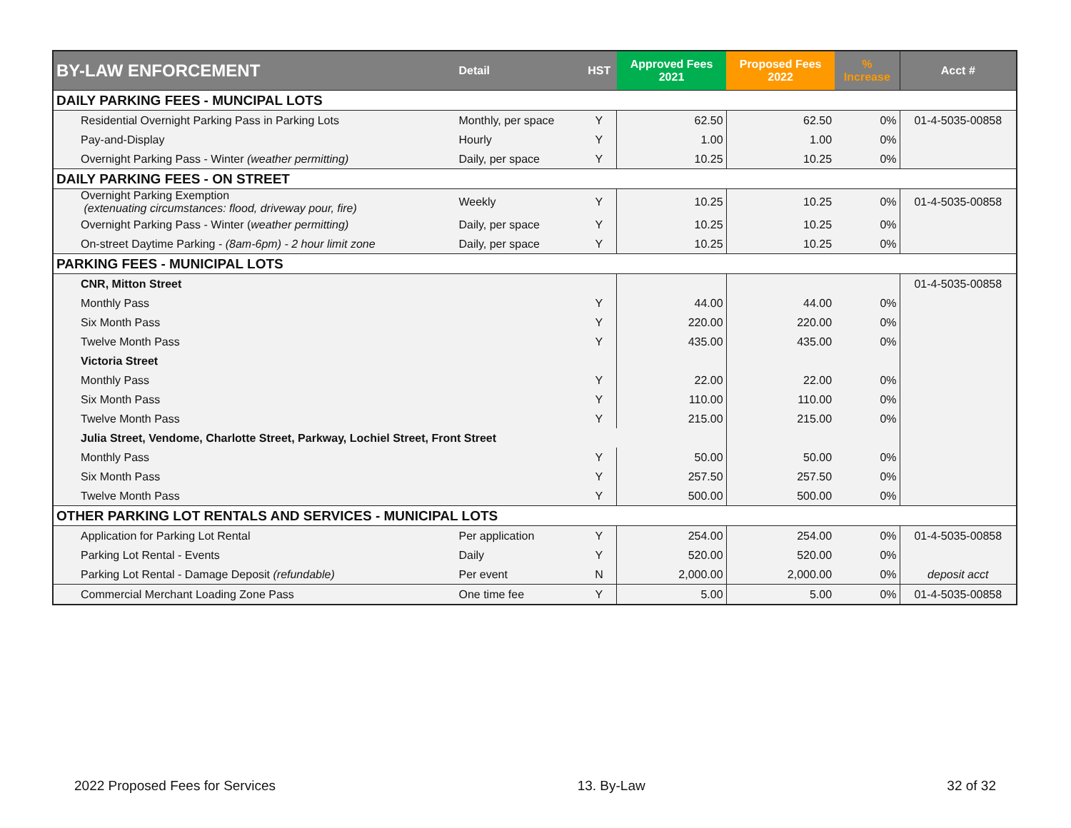| BY-LAW ENFORCEMENT | Detail | HST | Approved Fees 2021 | Proposed Fees 2022 | % Increase | Acct # |
| --- | --- | --- | --- | --- | --- | --- |
| DAILY PARKING FEES - MUNCIPAL LOTS | | | | | | |
| Residential Overnight Parking Pass in Parking Lots | Monthly, per space | Y | 62.50 | 62.50 | 0% | 01-4-5035-00858 |
| Pay-and-Display | Hourly | Y | 1.00 | 1.00 | 0% | |
| Overnight Parking Pass - Winter (weather permitting) | Daily, per space | Y | 10.25 | 10.25 | 0% | |
| DAILY PARKING FEES - ON STREET | | | | | | |
| Overnight Parking Exemption (extenuating circumstances: flood, driveway pour, fire) | Weekly | Y | 10.25 | 10.25 | 0% | 01-4-5035-00858 |
| Overnight Parking Pass - Winter ( weather permitting) | Daily, per space | Y | 10.25 | 10.25 | 0% | |
| On-street Daytime Parking - (8am-6pm) - 2 hour limit zone | Daily, per space | Y | 10.25 | 10.25 | 0% | |
| PARKING FEES - MUNICIPAL LOTS | | | | | | |
| CNR, Mitton Street | | | | | | 01-4-5035-00858 |
| Monthly Pass | | Y | 44.00 | 44.00 | 0% | |
| Six Month Pass | | Y | 220.00 | 220.00 | 0% | |
| Twelve Month Pass | | Y | 435.00 | 435.00 | 0% | |
| Victoria Street | | | | | | |
| Monthly Pass | | Y | 22.00 | 22.00 | 0% | |
| Six Month Pass | | Y | 110.00 | 110.00 | 0% | |
| Twelve Month Pass | | Y | 215.00 | 215.00 | 0% | |
| Julia Street, Vendome, Charlotte Street, Parkway, Lochiel Street, Front Street | | | | | | |
| Monthly Pass | | Y | 50.00 | 50.00 | 0% | |
| Six Month Pass | | Y | 257.50 | 257.50 | 0% | |
| Twelve Month Pass | | Y | 500.00 | 500.00 | 0% | |
| OTHER PARKING LOT RENTALS AND SERVICES - MUNICIPAL LOTS | | | | | | |
| Application for Parking Lot Rental | Per application | Y | 254.00 | 254.00 | 0% | 01-4-5035-00858 |
| Parking Lot Rental - Events | Daily | Y | 520.00 | 520.00 | 0% | |
| Parking Lot Rental - Damage Deposit (refundable) | Per event | N | 2,000.00 | 2,000.00 | 0% | deposit acct |
| Commercial Merchant Loading Zone Pass | One time fee | Y | 5.00 | 5.00 | 0% | 01-4-5035-00858 |
2022 Proposed Fees for Services 13. By-Law 32 of 32